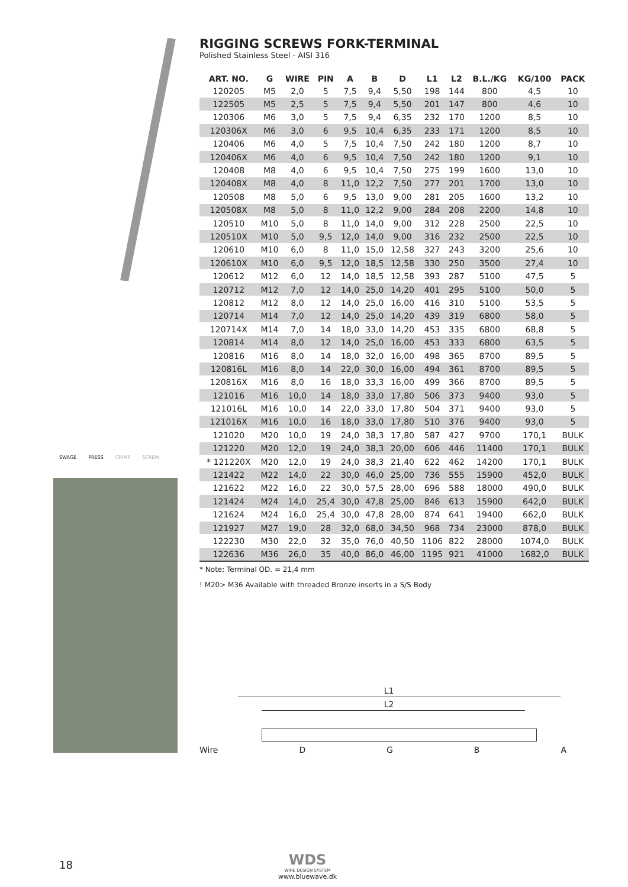SWAGE PRESS CRIMP SCREW
RIGGING SCREWS FORK-TERMINAL
Polished Stainless Steel - AISI 316
| ART. NO. | G | WIRE | PIN | A | B | D | L1 | L2 | B.L./KG | KG/100 | PACK |
| --- | --- | --- | --- | --- | --- | --- | --- | --- | --- | --- | --- |
| 120205 | M5 | 2,0 | 5 | 7,5 | 9,4 | 5,50 | 198 | 144 | 800 | 4,5 | 10 |
| 122505 | M5 | 2,5 | 5 | 7,5 | 9,4 | 5,50 | 201 | 147 | 800 | 4,6 | 10 |
| 120306 | M6 | 3,0 | 5 | 7,5 | 9,4 | 6,35 | 232 | 170 | 1200 | 8,5 | 10 |
| 120306X | M6 | 3,0 | 6 | 9,5 | 10,4 | 6,35 | 233 | 171 | 1200 | 8,5 | 10 |
| 120406 | M6 | 4,0 | 5 | 7,5 | 10,4 | 7,50 | 242 | 180 | 1200 | 8,7 | 10 |
| 120406X | M6 | 4,0 | 6 | 9,5 | 10,4 | 7,50 | 242 | 180 | 1200 | 9,1 | 10 |
| 120408 | M8 | 4,0 | 6 | 9,5 | 10,4 | 7,50 | 275 | 199 | 1600 | 13,0 | 10 |
| 120408X | M8 | 4,0 | 8 | 11,0 | 12,2 | 7,50 | 277 | 201 | 1700 | 13,0 | 10 |
| 120508 | M8 | 5,0 | 6 | 9,5 | 13,0 | 9,00 | 281 | 205 | 1600 | 13,2 | 10 |
| 120508X | M8 | 5,0 | 8 | 11,0 | 12,2 | 9,00 | 284 | 208 | 2200 | 14,8 | 10 |
| 120510 | M10 | 5,0 | 8 | 11,0 | 14,0 | 9,00 | 312 | 228 | 2500 | 22,5 | 10 |
| 120510X | M10 | 5,0 | 9,5 | 12,0 | 14,0 | 9,00 | 316 | 232 | 2500 | 22,5 | 10 |
| 120610 | M10 | 6,0 | 8 | 11,0 | 15,0 | 12,58 | 327 | 243 | 3200 | 25,6 | 10 |
| 120610X | M10 | 6,0 | 9,5 | 12,0 | 18,5 | 12,58 | 330 | 250 | 3500 | 27,4 | 10 |
| 120612 | M12 | 6,0 | 12 | 14,0 | 18,5 | 12,58 | 393 | 287 | 5100 | 47,5 | 5 |
| 120712 | M12 | 7,0 | 12 | 14,0 | 25,0 | 14,20 | 401 | 295 | 5100 | 50,0 | 5 |
| 120812 | M12 | 8,0 | 12 | 14,0 | 25,0 | 16,00 | 416 | 310 | 5100 | 53,5 | 5 |
| 120714 | M14 | 7,0 | 12 | 14,0 | 25,0 | 14,20 | 439 | 319 | 6800 | 58,0 | 5 |
| 120714X | M14 | 7,0 | 14 | 18,0 | 33,0 | 14,20 | 453 | 335 | 6800 | 68,8 | 5 |
| 120814 | M14 | 8,0 | 12 | 14,0 | 25,0 | 16,00 | 453 | 333 | 6800 | 63,5 | 5 |
| 120816 | M16 | 8,0 | 14 | 18,0 | 32,0 | 16,00 | 498 | 365 | 8700 | 89,5 | 5 |
| 120816L | M16 | 8,0 | 14 | 22,0 | 30,0 | 16,00 | 494 | 361 | 8700 | 89,5 | 5 |
| 120816X | M16 | 8,0 | 16 | 18,0 | 33,3 | 16,00 | 499 | 366 | 8700 | 89,5 | 5 |
| 121016 | M16 | 10,0 | 14 | 18,0 | 33,0 | 17,80 | 506 | 373 | 9400 | 93,0 | 5 |
| 121016L | M16 | 10,0 | 14 | 22,0 | 33,0 | 17,80 | 504 | 371 | 9400 | 93,0 | 5 |
| 121016X | M16 | 10,0 | 16 | 18,0 | 33,0 | 17,80 | 510 | 376 | 9400 | 93,0 | 5 |
| 121020 | M20 | 10,0 | 19 | 24,0 | 38,3 | 17,80 | 587 | 427 | 9700 | 170,1 | BULK |
| 121220 | M20 | 12,0 | 19 | 24,0 | 38,3 | 20,00 | 606 | 446 | 11400 | 170,1 | BULK |
| * 121220X | M20 | 12,0 | 19 | 24,0 | 38,3 | 21,40 | 622 | 462 | 14200 | 170,1 | BULK |
| 121422 | M22 | 14,0 | 22 | 30,0 | 46,0 | 25,00 | 736 | 555 | 15900 | 452,0 | BULK |
| 121622 | M22 | 16,0 | 22 | 30,0 | 57,5 | 28,00 | 696 | 588 | 18000 | 490,0 | BULK |
| 121424 | M24 | 14,0 | 25,4 | 30,0 | 47,8 | 25,00 | 846 | 613 | 15900 | 642,0 | BULK |
| 121624 | M24 | 16,0 | 25,4 | 30,0 | 47,8 | 28,00 | 874 | 641 | 19400 | 662,0 | BULK |
| 121927 | M27 | 19,0 | 28 | 32,0 | 68,0 | 34,50 | 968 | 734 | 23000 | 878,0 | BULK |
| 122230 | M30 | 22,0 | 32 | 35,0 | 76,0 | 40,50 | 1106 | 822 | 28000 | 1074,0 | BULK |
| 122636 | M36 | 26,0 | 35 | 40,0 | 86,0 | 46,00 | 1195 | 921 | 41000 | 1682,0 | BULK |
* Note: Terminal OD. = 21,4 mm
! M20> M36 Available with threaded Bronze inserts in a S/S Body
L1
L2
Wire DGBA
18
WDS
WIRE DESIGN SYSTEM
www.bluewave.dk